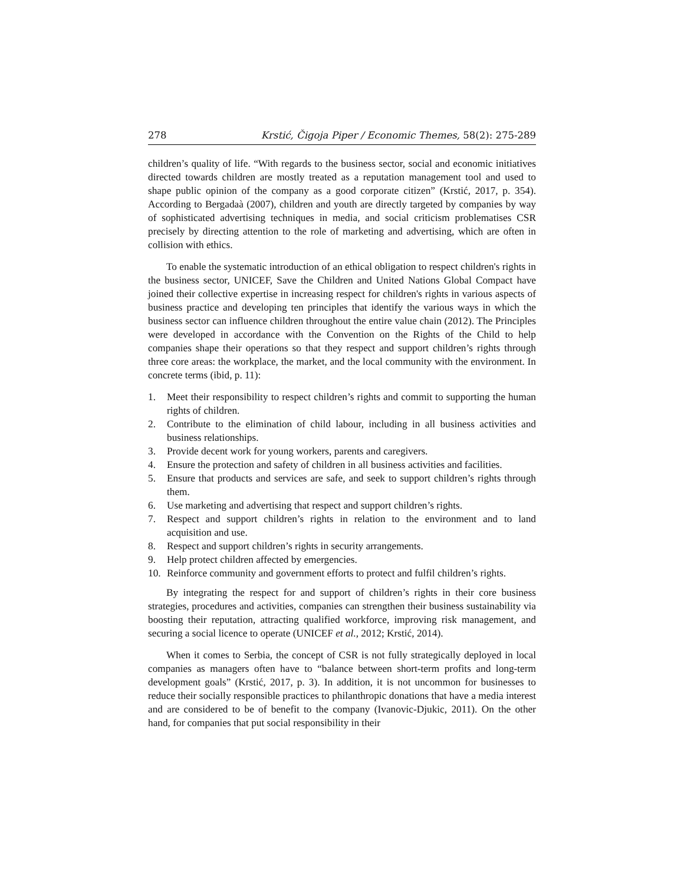278 Krstić, Čigoja Piper / Economic Themes, 58(2): 275-289
children’s quality of life. “With regards to the business sector, social and economic initiatives directed towards children are mostly treated as a reputation management tool and used to shape public opinion of the company as a good corporate citizen” (Krstić, 2017, p. 354). According to Bergadaà (2007), children and youth are directly targeted by companies by way of sophisticated advertising techniques in media, and social criticism problematises CSR precisely by directing attention to the role of marketing and advertising, which are often in collision with ethics.
To enable the systematic introduction of an ethical obligation to respect children's rights in the business sector, UNICEF, Save the Children and United Nations Global Compact have joined their collective expertise in increasing respect for children's rights in various aspects of business practice and developing ten principles that identify the various ways in which the business sector can influence children throughout the entire value chain (2012). The Principles were developed in accordance with the Convention on the Rights of the Child to help companies shape their operations so that they respect and support children’s rights through three core areas: the workplace, the market, and the local community with the environment. In concrete terms (ibid, p. 11):
1. Meet their responsibility to respect children’s rights and commit to supporting the human rights of children.
2. Contribute to the elimination of child labour, including in all business activities and business relationships.
3. Provide decent work for young workers, parents and caregivers.
4. Ensure the protection and safety of children in all business activities and facilities.
5. Ensure that products and services are safe, and seek to support children’s rights through them.
6. Use marketing and advertising that respect and support children’s rights.
7. Respect and support children’s rights in relation to the environment and to land acquisition and use.
8. Respect and support children’s rights in security arrangements.
9. Help protect children affected by emergencies.
10. Reinforce community and government efforts to protect and fulfil children’s rights.
By integrating the respect for and support of children’s rights in their core business strategies, procedures and activities, companies can strengthen their business sustainability via boosting their reputation, attracting qualified workforce, improving risk management, and securing a social licence to operate (UNICEF et al., 2012; Krstić, 2014).
When it comes to Serbia, the concept of CSR is not fully strategically deployed in local companies as managers often have to “balance between short-term profits and long-term development goals” (Krstić, 2017, p. 3). In addition, it is not uncommon for businesses to reduce their socially responsible practices to philanthropic donations that have a media interest and are considered to be of benefit to the company (Ivanovic-Djukic, 2011). On the other hand, for companies that put social responsibility in their